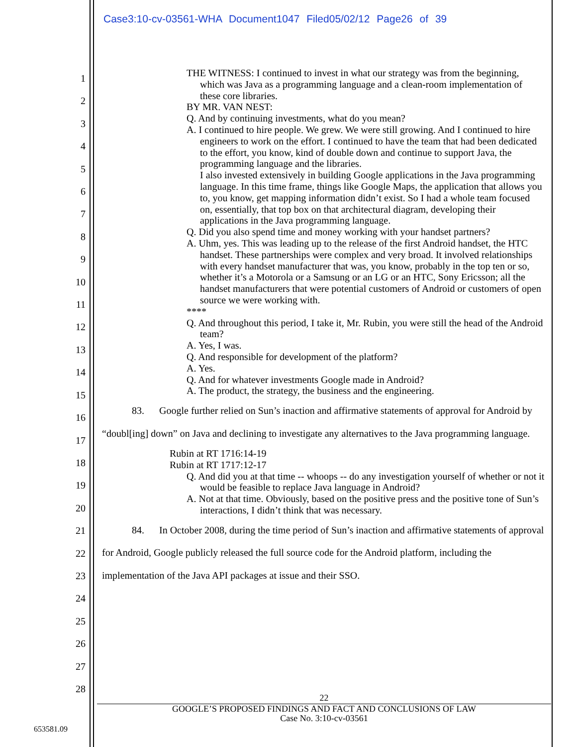Case3:10-cv-03561-WHA Document1047 Filed05/02/12 Page26 of 39
1
2
3
4
5
6
7
8
9
10
11
12
13
14
15
16
17
18
19
20
21
22
23
24
25
26
27
28
THE WITNESS: I continued to invest in what our strategy was from the beginning, which was Java as a programming language and a clean-room implementation of these core libraries.
BY MR. VAN NEST:
Q. And by continuing investments, what do you mean?
A. I continued to hire people. We grew. We were still growing. And I continued to hire engineers to work on the effort. I continued to have the team that had been dedicated to the effort, you know, kind of double down and continue to support Java, the programming language and the libraries.
I also invested extensively in building Google applications in the Java programming language. In this time frame, things like Google Maps, the application that allows you to, you know, get mapping information didn’t exist. So I had a whole team focused on, essentially, that top box on that architectural diagram, developing their applications in the Java programming language.
Q. Did you also spend time and money working with your handset partners?
A. Uhm, yes. This was leading up to the release of the first Android handset, the HTC handset. These partnerships were complex and very broad. It involved relationships with every handset manufacturer that was, you know, probably in the top ten or so, whether it’s a Motorola or a Samsung or an LG or an HTC, Sony Ericsson; all the handset manufacturers that were potential customers of Android or customers of open source we were working with.
****
Q. And throughout this period, I take it, Mr. Rubin, you were still the head of the Android team?
A. Yes, I was.
Q. And responsible for development of the platform?
A. Yes.
Q. And for whatever investments Google made in Android?
A. The product, the strategy, the business and the engineering.
83. Google further relied on Sun’s inaction and affirmative statements of approval for Android by “doubl[ing] down” on Java and declining to investigate any alternatives to the Java programming language.
Rubin at RT 1716:14-19
Rubin at RT 1717:12-17
Q. And did you at that time -- whoops -- do any investigation yourself of whether or not it would be feasible to replace Java language in Android?
A. Not at that time. Obviously, based on the positive press and the positive tone of Sun’s interactions, I didn’t think that was necessary.
84. In October 2008, during the time period of Sun’s inaction and affirmative statements of approval for Android, Google publicly released the full source code for the Android platform, including the implementation of the Java API packages at issue and their SSO.
22
GOOGLE’S PROPOSED FINDINGS AND FACT AND CONCLUSIONS OF LAW
Case No. 3:10-cv-03561
653581.09